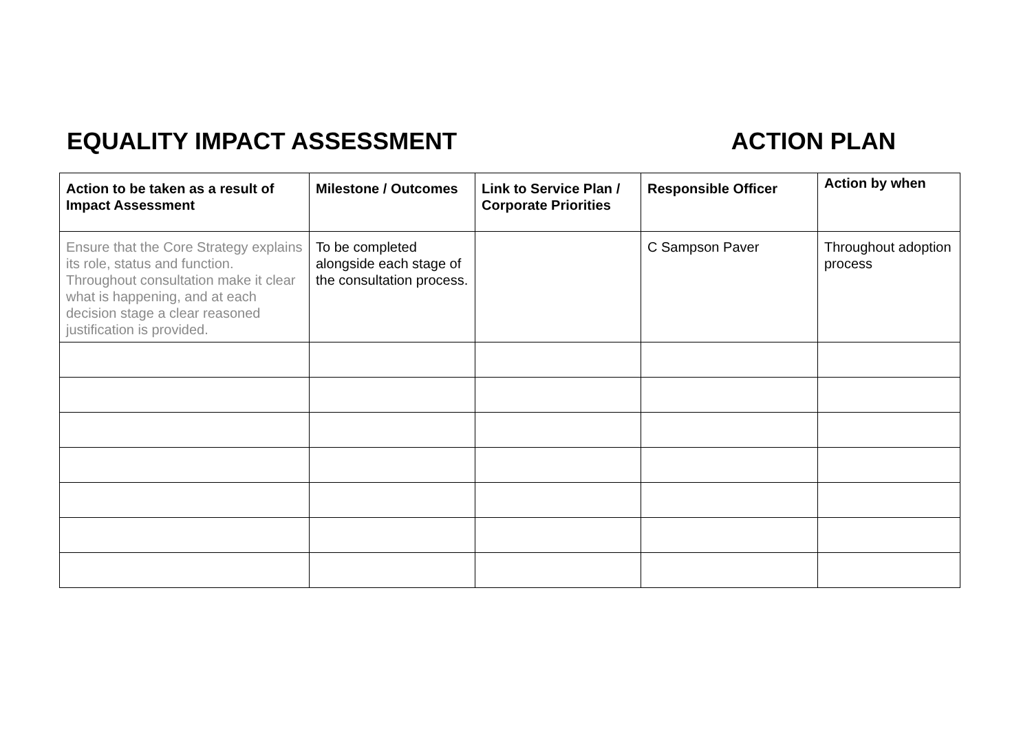EQUALITY IMPACT ASSESSMENT ACTION PLAN
| Action to be taken as a result of Impact Assessment | Milestone / Outcomes | Link to Service Plan / Corporate Priorities | Responsible Officer | Action by when |
| --- | --- | --- | --- | --- |
| Ensure that the Core Strategy explains its role, status and function. Throughout consultation make it clear what is happening, and at each decision stage a clear reasoned justification is provided. | To be completed alongside each stage of the consultation process. | | C Sampson Paver | Throughout adoption process |